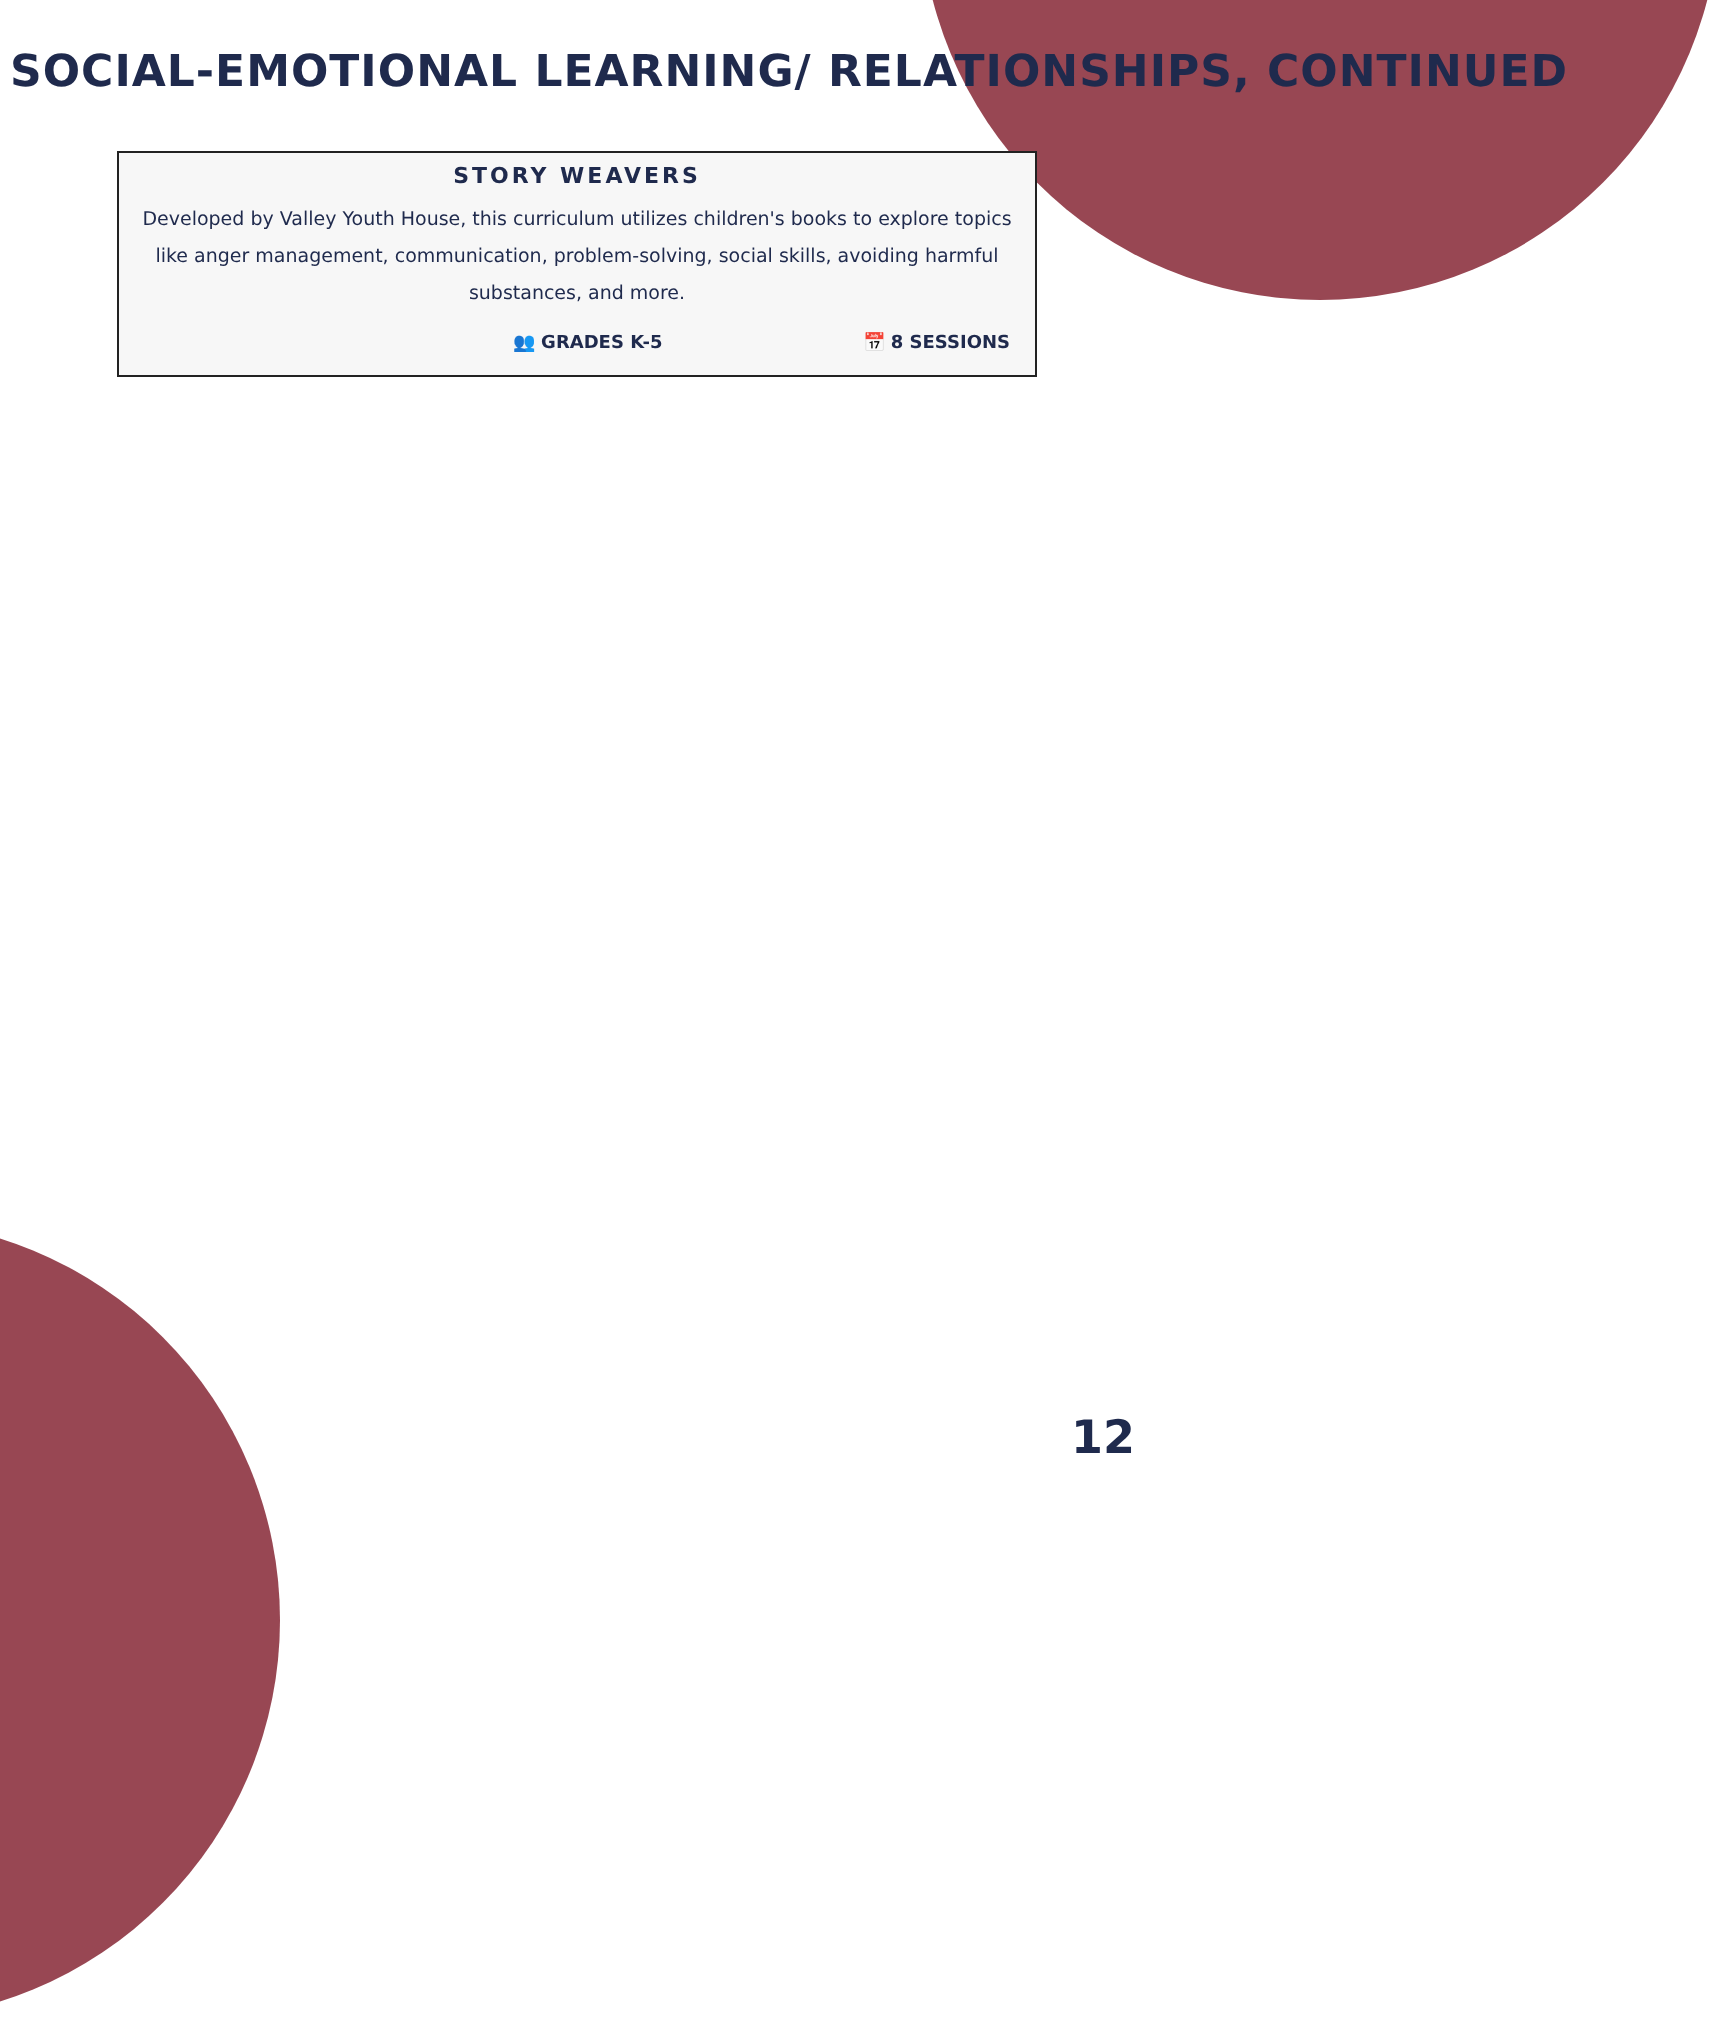SOCIAL-EMOTIONAL LEARNING/ RELATIONSHIPS, CONTINUED
STORY WEAVERS
Developed by Valley Youth House, this curriculum utilizes children's books to explore topics like anger management, communication, problem-solving, social skills, avoiding harmful substances, and more.
👥 GRADES K-5 📅 8 SESSIONS
12